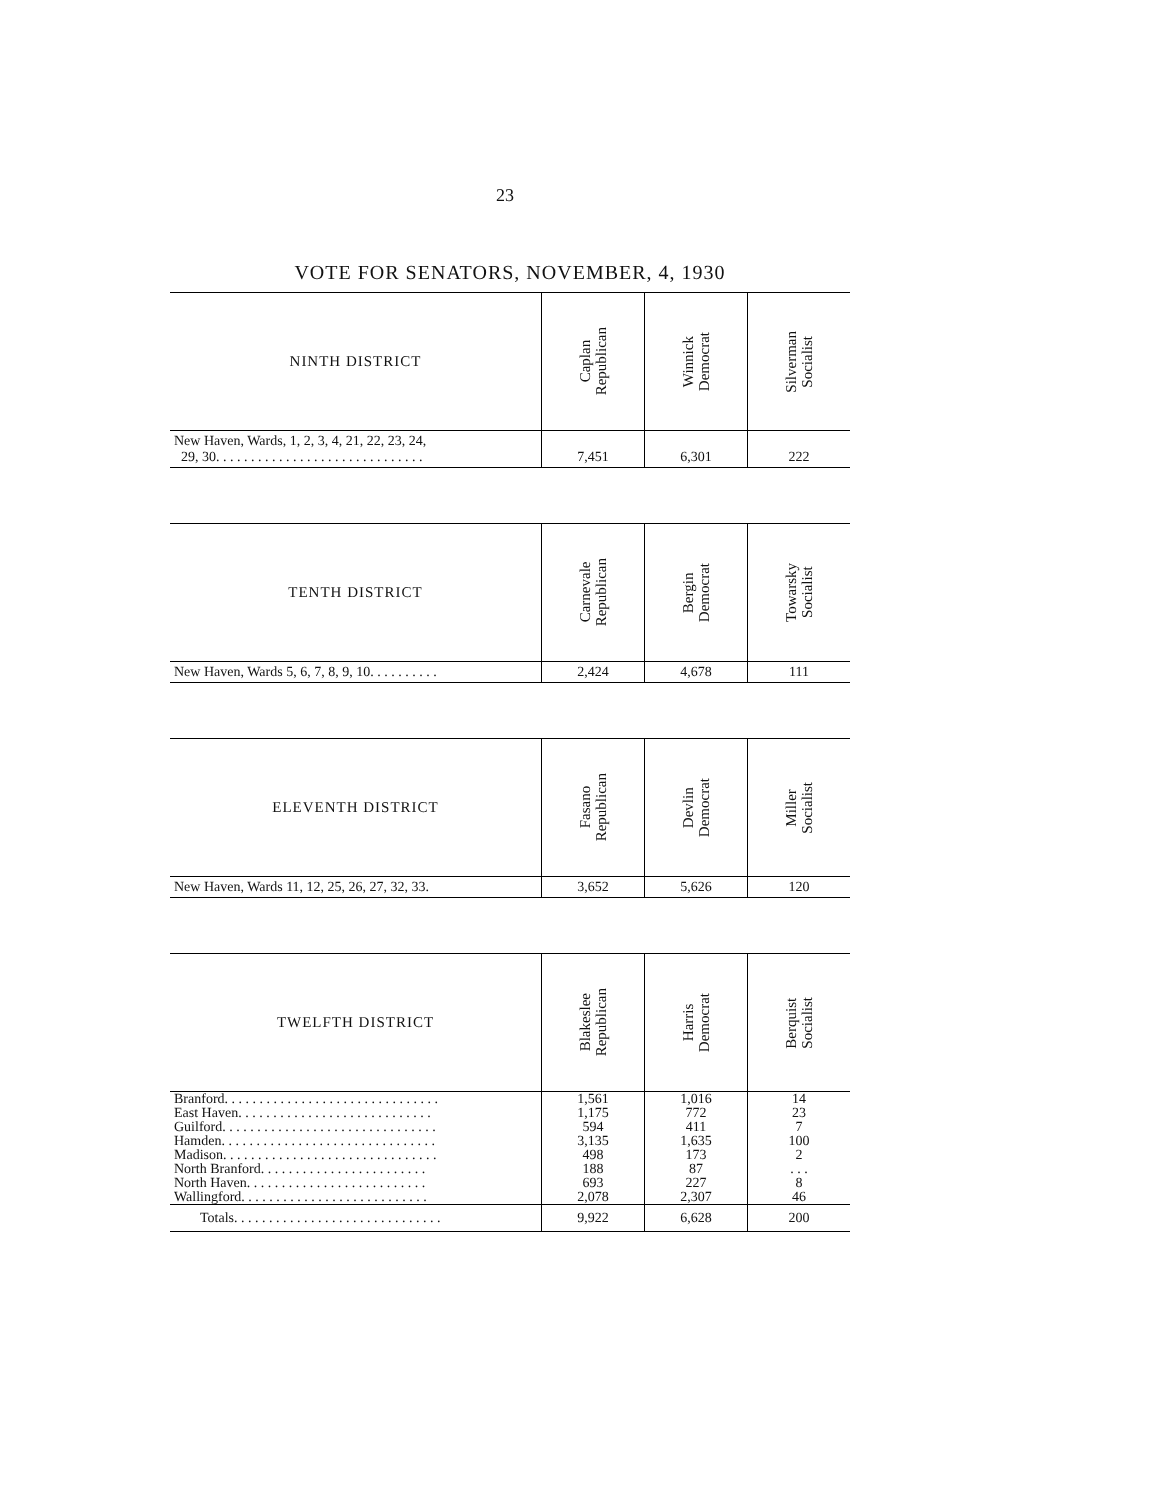23
VOTE FOR SENATORS, NOVEMBER, 4, 1930
| NINTH DISTRICT | Caplan Republican | Winnick Democrat | Silverman Socialist |
| --- | --- | --- | --- |
| New Haven, Wards, 1, 2, 3, 4, 21, 22, 23, 24, 29, 30. . . . . . . . . . . . . . . . . . . . . . . . . . . . . . | 7,451 | 6,301 | 222 |
| TENTH DISTRICT | Carnevale Republican | Bergin Democrat | Towarsky Socialist |
| --- | --- | --- | --- |
| New Haven, Wards 5, 6, 7, 8, 9, 10. . . . . . . . . . | 2,424 | 4,678 | 111 |
| ELEVENTH DISTRICT | Fasano Republican | Devlin Democrat | Miller Socialist |
| --- | --- | --- | --- |
| New Haven, Wards 11, 12, 25, 26, 27, 32, 33. | 3,652 | 5,626 | 120 |
| TWELFTH DISTRICT | Blakeslee Republican | Harris Democrat | Berquist Socialist |
| --- | --- | --- | --- |
| Branford. . . . . . . . . . . . . . . . . . . . . . . . . . . . . . . | 1,561 | 1,016 | 14 |
| East Haven. . . . . . . . . . . . . . . . . . . . . . . . . . . . | 1,175 | 772 | 23 |
| Guilford. . . . . . . . . . . . . . . . . . . . . . . . . . . . . . . | 594 | 411 | 7 |
| Hamden. . . . . . . . . . . . . . . . . . . . . . . . . . . . . . . | 3,135 | 1,635 | 100 |
| Madison. . . . . . . . . . . . . . . . . . . . . . . . . . . . . . . | 498 | 173 | 2 |
| North Branford. . . . . . . . . . . . . . . . . . . . . . . . | 188 | 87 | . . . |
| North Haven. . . . . . . . . . . . . . . . . . . . . . . . . . | 693 | 227 | 8 |
| Wallingford. . . . . . . . . . . . . . . . . . . . . . . . . . . | 2,078 | 2,307 | 46 |
| Totals. . . . . . . . . . . . . . . . . . . . . . . . . . . . . . | 9,922 | 6,628 | 200 |